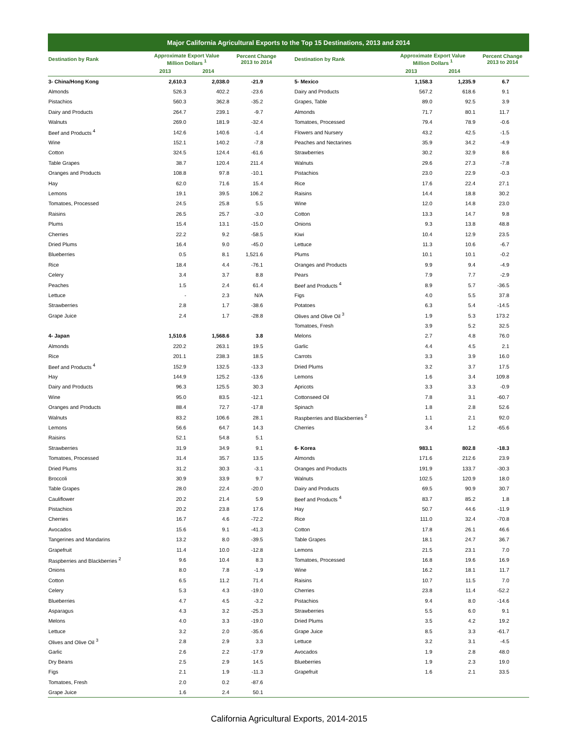| Major California Agricultural Exports to the Top 15 Destinations, 2013 and 2014 | | | | | | | | |
| --- | --- | --- | --- | --- | --- | --- | --- | --- |
| Destination by Rank | Approximate Export Value Million Dollars <sup>1</sup> | | Percent Change 2013 to 2014 | | Destination by Rank | Approximate Export Value Million Dollars <sup>1</sup> | | Percent Change 2013 to 2014 |
| | 2013 | 2014 | | | | 2013 | 2014 | |
| 3- China/Hong Kong | 2,610.3 | 2,038.0 | -21.9 | | 5- Mexico | 1,158.3 | 1,235.9 | 6.7 |
| Almonds | 526.3 | 402.2 | -23.6 | | Dairy and Products | 567.2 | 618.6 | 9.1 |
| Pistachios | 560.3 | 362.8 | -35.2 | | Grapes, Table | 89.0 | 92.5 | 3.9 |
| Dairy and Products | 264.7 | 239.1 | -9.7 | | Almonds | 71.7 | 80.1 | 11.7 |
| Walnuts | 269.0 | 181.9 | -32.4 | | Tomatoes, Processed | 79.4 | 78.9 | -0.6 |
| Beef and Products <sup>4</sup> | 142.6 | 140.6 | -1.4 | | Flowers and Nursery | 43.2 | 42.5 | -1.5 |
| Wine | 152.1 | 140.2 | -7.8 | | Peaches and Nectarines | 35.9 | 34.2 | -4.9 |
| Cotton | 324.5 | 124.4 | -61.6 | | Strawberries | 30.2 | 32.9 | 8.6 |
| Table Grapes | 38.7 | 120.4 | 211.4 | | Walnuts | 29.6 | 27.3 | -7.8 |
| Oranges and Products | 108.8 | 97.8 | -10.1 | | Pistachios | 23.0 | 22.9 | -0.3 |
| Hay | 62.0 | 71.6 | 15.4 | | Rice | 17.6 | 22.4 | 27.1 |
| Lemons | 19.1 | 39.5 | 106.2 | | Raisins | 14.4 | 18.8 | 30.2 |
| Tomatoes, Processed | 24.5 | 25.8 | 5.5 | | Wine | 12.0 | 14.8 | 23.0 |
| Raisins | 26.5 | 25.7 | -3.0 | | Cotton | 13.3 | 14.7 | 9.8 |
| Plums | 15.4 | 13.1 | -15.0 | | Onions | 9.3 | 13.8 | 48.8 |
| Cherries | 22.2 | 9.2 | -58.5 | | Kiwi | 10.4 | 12.9 | 23.5 |
| Dried Plums | 16.4 | 9.0 | -45.0 | | Lettuce | 11.3 | 10.6 | -6.7 |
| Blueberries | 0.5 | 8.1 | 1,521.6 | | Plums | 10.1 | 10.1 | -0.2 |
| Rice | 18.4 | 4.4 | -76.1 | | Oranges and Products | 9.9 | 9.4 | -4.9 |
| Celery | 3.4 | 3.7 | 8.8 | | Pears | 7.9 | 7.7 | -2.9 |
| Peaches | 1.5 | 2.4 | 61.4 | | Beef and Products <sup>4</sup> | 8.9 | 5.7 | -36.5 |
| Lettuce | - | 2.3 | N/A | | Figs | 4.0 | 5.5 | 37.8 |
| Strawberries | 2.8 | 1.7 | -38.6 | | Potatoes | 6.3 | 5.4 | -14.5 |
| Grape Juice | 2.4 | 1.7 | -28.8 | | Olives and Olive Oil <sup>3</sup> | 1.9 | 5.3 | 173.2 |
| | | | | | Tomatoes, Fresh | 3.9 | 5.2 | 32.5 |
| 4- Japan | 1,510.6 | 1,568.6 | 3.8 | | Melons | 2.7 | 4.8 | 76.0 |
| Almonds | 220.2 | 263.1 | 19.5 | | Garlic | 4.4 | 4.5 | 2.1 |
| Rice | 201.1 | 238.3 | 18.5 | | Carrots | 3.3 | 3.9 | 16.0 |
| Beef and Products <sup>4</sup> | 152.9 | 132.5 | -13.3 | | Dried Plums | 3.2 | 3.7 | 17.5 |
| Hay | 144.9 | 125.2 | -13.6 | | Lemons | 1.6 | 3.4 | 109.8 |
| Dairy and Products | 96.3 | 125.5 | 30.3 | | Apricots | 3.3 | 3.3 | -0.9 |
| Wine | 95.0 | 83.5 | -12.1 | | Cottonseed Oil | 7.8 | 3.1 | -60.7 |
| Oranges and Products | 88.4 | 72.7 | -17.8 | | Spinach | 1.8 | 2.8 | 52.6 |
| Walnuts | 83.2 | 106.6 | 28.1 | | Raspberries and Blackberries <sup>2</sup> | 1.1 | 2.1 | 92.0 |
| Lemons | 56.6 | 64.7 | 14.3 | | Cherries | 3.4 | 1.2 | -65.6 |
| Raisins | 52.1 | 54.8 | 5.1 | | | | | |
| Strawberries | 31.9 | 34.9 | 9.1 | | 6- Korea | 983.1 | 802.8 | -18.3 |
| Tomatoes, Processed | 31.4 | 35.7 | 13.5 | | Almonds | 171.6 | 212.6 | 23.9 |
| Dried Plums | 31.2 | 30.3 | -3.1 | | Oranges and Products | 191.9 | 133.7 | -30.3 |
| Broccoli | 30.9 | 33.9 | 9.7 | | Walnuts | 102.5 | 120.9 | 18.0 |
| Table Grapes | 28.0 | 22.4 | -20.0 | | Dairy and Products | 69.5 | 90.9 | 30.7 |
| Cauliflower | 20.2 | 21.4 | 5.9 | | Beef and Products <sup>4</sup> | 83.7 | 85.2 | 1.8 |
| Pistachios | 20.2 | 23.8 | 17.6 | | Hay | 50.7 | 44.6 | -11.9 |
| Cherries | 16.7 | 4.6 | -72.2 | | Rice | 111.0 | 32.4 | -70.8 |
| Avocados | 15.6 | 9.1 | -41.3 | | Cotton | 17.8 | 26.1 | 46.6 |
| Tangerines and Mandarins | 13.2 | 8.0 | -39.5 | | Table Grapes | 18.1 | 24.7 | 36.7 |
| Grapefruit | 11.4 | 10.0 | -12.8 | | Lemons | 21.5 | 23.1 | 7.0 |
| Raspberries and Blackberries <sup>2</sup> | 9.6 | 10.4 | 8.3 | | Tomatoes, Processed | 16.8 | 19.6 | 16.9 |
| Onions | 8.0 | 7.8 | -1.9 | | Wine | 16.2 | 18.1 | 11.7 |
| Cotton | 6.5 | 11.2 | 71.4 | | Raisins | 10.7 | 11.5 | 7.0 |
| Celery | 5.3 | 4.3 | -19.0 | | Cherries | 23.8 | 11.4 | -52.2 |
| Blueberries | 4.7 | 4.5 | -3.2 | | Pistachios | 9.4 | 8.0 | -14.6 |
| Asparagus | 4.3 | 3.2 | -25.3 | | Strawberries | 5.5 | 6.0 | 9.1 |
| Melons | 4.0 | 3.3 | -19.0 | | Dried Plums | 3.5 | 4.2 | 19.2 |
| Lettuce | 3.2 | 2.0 | -35.6 | | Grape Juice | 8.5 | 3.3 | -61.7 |
| Olives and Olive Oil <sup>3</sup> | 2.8 | 2.9 | 3.3 | | Lettuce | 3.2 | 3.1 | -4.5 |
| Garlic | 2.6 | 2.2 | -17.9 | | Avocados | 1.9 | 2.8 | 48.0 |
| Dry Beans | 2.5 | 2.9 | 14.5 | | Blueberries | 1.9 | 2.3 | 19.0 |
| Figs | 2.1 | 1.9 | -11.3 | | Grapefruit | 1.6 | 2.1 | 33.5 |
| Tomatoes, Fresh | 2.0 | 0.2 | -87.6 | | | | | |
| Grape Juice | 1.6 | 2.4 | 50.1 | | | | | |
California Agricultural Exports, 2014-2015